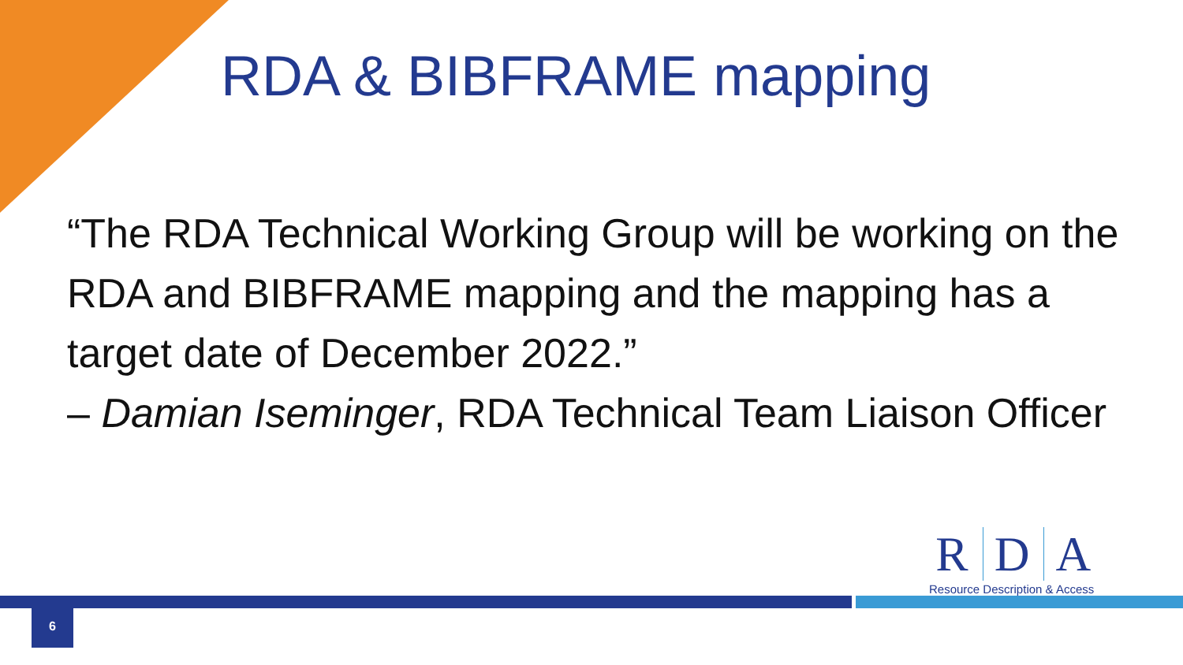RDA & BIBFRAME mapping
“The RDA Technical Working Group will be working on the RDA and BIBFRAME mapping and the mapping has a target date of December 2022.”
– Damian Iseminger, RDA Technical Team Liaison Officer
R D A
Resource Description & Access
6